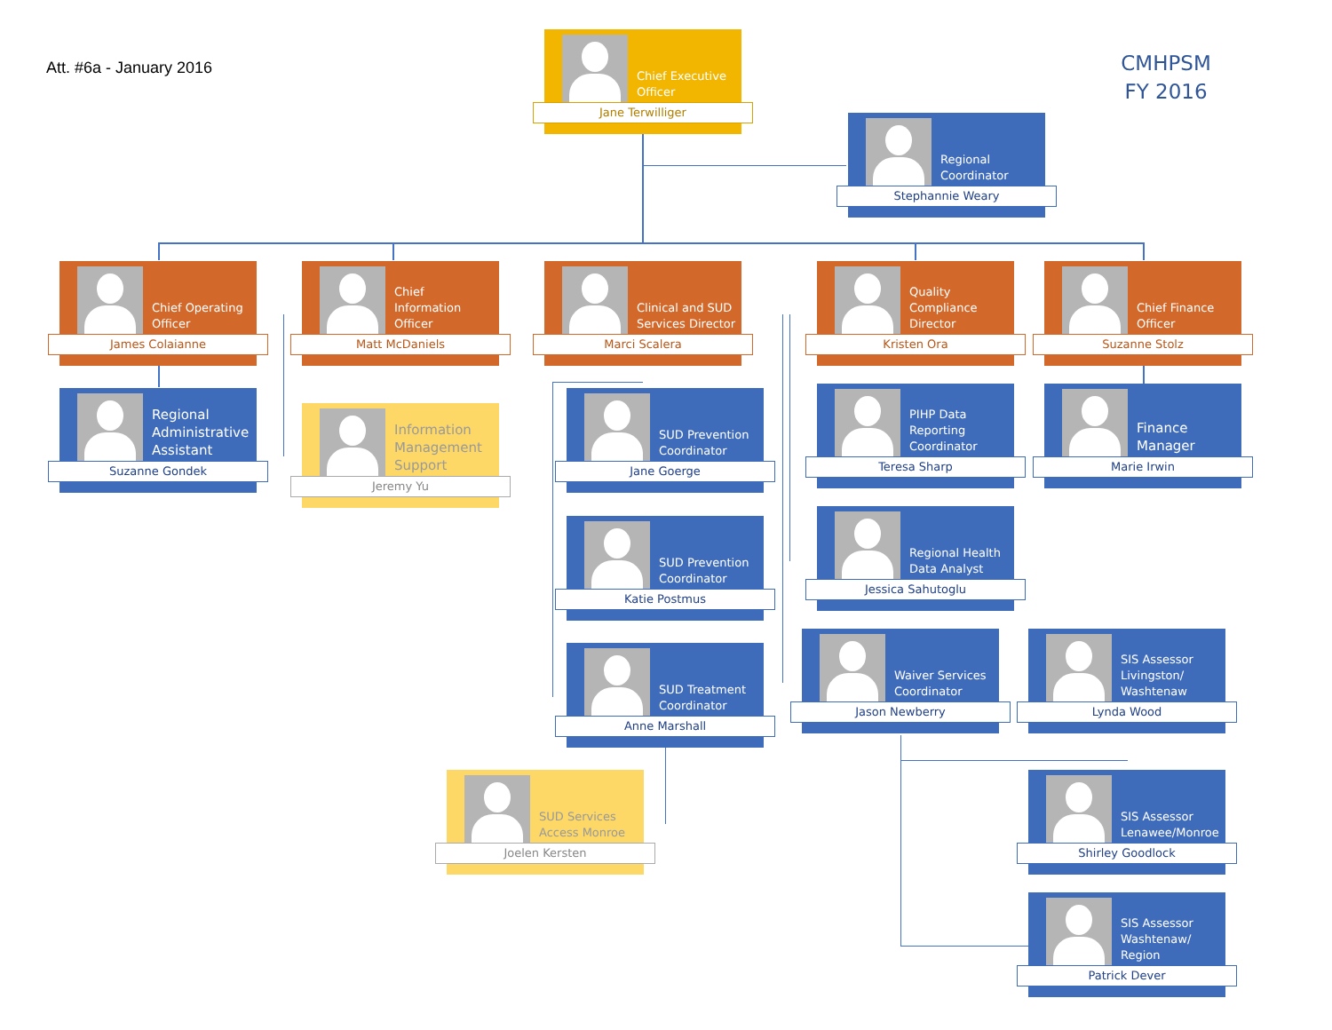Att. #6a - January 2016
Chief Executive Officer
Jane Terwilliger
CMHPSM
FY 2016
Regional Coordinator
Stephannie Weary
Chief Operating Officer
James Colaianne
Chief Information Officer
Matt McDaniels
Clinical and SUD Services Director
Marci Scalera
Quality Compliance Director
Kristen Ora
Chief Finance Officer
Suzanne Stolz
Regional Administrative Assistant
Suzanne Gondek
Information Management Support
Jeremy Yu
SUD Prevention Coordinator
Jane Goerge
PIHP Data Reporting Coordinator
Teresa Sharp
Finance Manager
Marie Irwin
SUD Prevention Coordinator
Katie Postmus
Regional Health Data Analyst
Jessica Sahutoglu
SUD Treatment Coordinator
Anne Marshall
Waiver Services Coordinator
Jason Newberry
SIS Assessor Livingston/ Washtenaw
Lynda Wood
SUD Services Access Monroe
Joelen Kersten
SIS Assessor Lenawee/Monroe
Shirley Goodlock
SIS Assessor Washtenaw/ Region
Patrick Dever